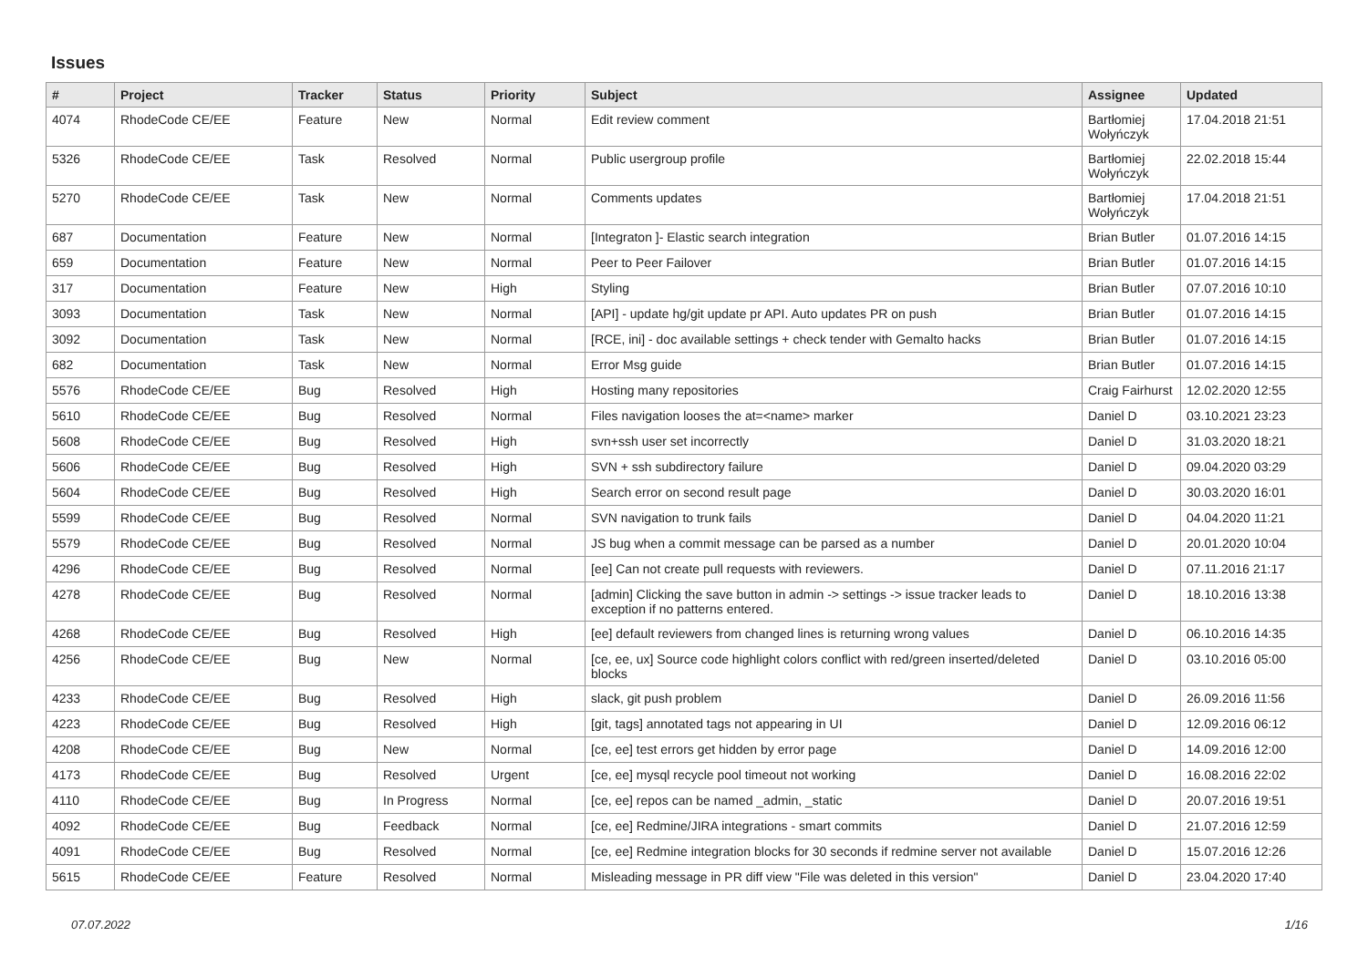Issues
| # | Project | Tracker | Status | Priority | Subject | Assignee | Updated |
| --- | --- | --- | --- | --- | --- | --- | --- |
| 4074 | RhodeCode CE/EE | Feature | New | Normal | Edit review comment | Bartłomiej Wołyńczyk | 17.04.2018 21:51 |
| 5326 | RhodeCode CE/EE | Task | Resolved | Normal | Public usergroup profile | Bartłomiej Wołyńczyk | 22.02.2018 15:44 |
| 5270 | RhodeCode CE/EE | Task | New | Normal | Comments updates | Bartłomiej Wołyńczyk | 17.04.2018 21:51 |
| 687 | Documentation | Feature | New | Normal | [Integraton ]- Elastic search integration | Brian Butler | 01.07.2016 14:15 |
| 659 | Documentation | Feature | New | Normal | Peer to Peer Failover | Brian Butler | 01.07.2016 14:15 |
| 317 | Documentation | Feature | New | High | Styling | Brian Butler | 07.07.2016 10:10 |
| 3093 | Documentation | Task | New | Normal | [API] - update hg/git update pr API. Auto updates PR on push | Brian Butler | 01.07.2016 14:15 |
| 3092 | Documentation | Task | New | Normal | [RCE, ini] - doc available settings + check tender with Gemalto hacks | Brian Butler | 01.07.2016 14:15 |
| 682 | Documentation | Task | New | Normal | Error Msg guide | Brian Butler | 01.07.2016 14:15 |
| 5576 | RhodeCode CE/EE | Bug | Resolved | High | Hosting many repositories | Craig Fairhurst | 12.02.2020 12:55 |
| 5610 | RhodeCode CE/EE | Bug | Resolved | Normal | Files navigation looses the at=<name> marker | Daniel D | 03.10.2021 23:23 |
| 5608 | RhodeCode CE/EE | Bug | Resolved | High | svn+ssh user set incorrectly | Daniel D | 31.03.2020 18:21 |
| 5606 | RhodeCode CE/EE | Bug | Resolved | High | SVN + ssh subdirectory failure | Daniel D | 09.04.2020 03:29 |
| 5604 | RhodeCode CE/EE | Bug | Resolved | High | Search error on second result page | Daniel D | 30.03.2020 16:01 |
| 5599 | RhodeCode CE/EE | Bug | Resolved | Normal | SVN navigation to trunk fails | Daniel D | 04.04.2020 11:21 |
| 5579 | RhodeCode CE/EE | Bug | Resolved | Normal | JS bug when a commit message can be parsed as a number | Daniel D | 20.01.2020 10:04 |
| 4296 | RhodeCode CE/EE | Bug | Resolved | Normal | [ee] Can not create pull requests with reviewers. | Daniel D | 07.11.2016 21:17 |
| 4278 | RhodeCode CE/EE | Bug | Resolved | Normal | [admin] Clicking the save button in admin -> settings -> issue tracker leads to exception if no patterns entered. | Daniel D | 18.10.2016 13:38 |
| 4268 | RhodeCode CE/EE | Bug | Resolved | High | [ee] default reviewers from changed lines is returning wrong values | Daniel D | 06.10.2016 14:35 |
| 4256 | RhodeCode CE/EE | Bug | New | Normal | [ce, ee, ux] Source code highlight colors conflict with red/green inserted/deleted blocks | Daniel D | 03.10.2016 05:00 |
| 4233 | RhodeCode CE/EE | Bug | Resolved | High | slack, git push problem | Daniel D | 26.09.2016 11:56 |
| 4223 | RhodeCode CE/EE | Bug | Resolved | High | [git, tags] annotated tags not appearing in UI | Daniel D | 12.09.2016 06:12 |
| 4208 | RhodeCode CE/EE | Bug | New | Normal | [ce, ee] test errors get hidden by error page | Daniel D | 14.09.2016 12:00 |
| 4173 | RhodeCode CE/EE | Bug | Resolved | Urgent | [ce, ee] mysql recycle pool timeout not working | Daniel D | 16.08.2016 22:02 |
| 4110 | RhodeCode CE/EE | Bug | In Progress | Normal | [ce, ee] repos can be named _admin, _static | Daniel D | 20.07.2016 19:51 |
| 4092 | RhodeCode CE/EE | Bug | Feedback | Normal | [ce, ee] Redmine/JIRA integrations - smart commits | Daniel D | 21.07.2016 12:59 |
| 4091 | RhodeCode CE/EE | Bug | Resolved | Normal | [ce, ee] Redmine integration blocks for 30 seconds if redmine server not available | Daniel D | 15.07.2016 12:26 |
| 5615 | RhodeCode CE/EE | Feature | Resolved | Normal | Misleading message in PR diff view "File was deleted in this version" | Daniel D | 23.04.2020 17:40 |
07.07.2022 1/16